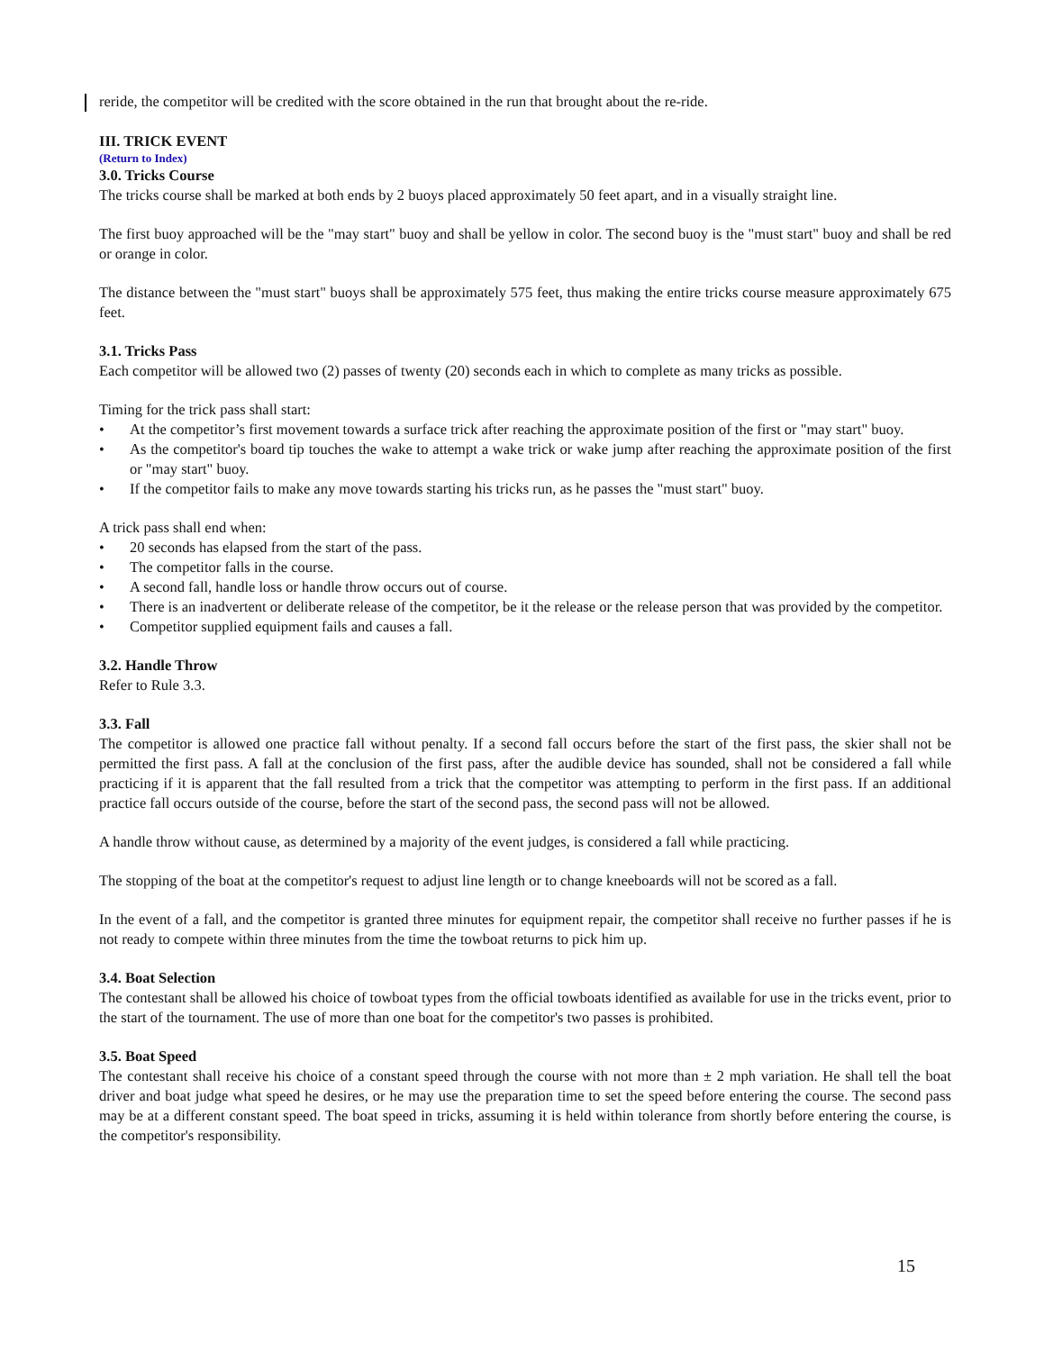reride, the competitor will be credited with the score obtained in the run that brought about the re-ride.
III. TRICK EVENT
(Return to Index)
3.0. Tricks Course
The tricks course shall be marked at both ends by 2 buoys placed approximately 50 feet apart, and in a visually straight line.
The first buoy approached will be the "may start" buoy and shall be yellow in color. The second buoy is the "must start" buoy and shall be red or orange in color.
The distance between the "must start" buoys shall be approximately 575 feet, thus making the entire tricks course measure approximately 675 feet.
3.1. Tricks Pass
Each competitor will be allowed two (2) passes of twenty (20) seconds each in which to complete as many tricks as possible.
Timing for the trick pass shall start:
• At the competitor’s first movement towards a surface trick after reaching the approximate position of the first or "may start" buoy.
• As the competitor's board tip touches the wake to attempt a wake trick or wake jump after reaching the approximate position of the first or "may start" buoy.
• If the competitor fails to make any move towards starting his tricks run, as he passes the "must start" buoy.
A trick pass shall end when:
• 20 seconds has elapsed from the start of the pass.
• The competitor falls in the course.
• A second fall, handle loss or handle throw occurs out of course.
• There is an inadvertent or deliberate release of the competitor, be it the release or the release person that was provided by the competitor.
• Competitor supplied equipment fails and causes a fall.
3.2. Handle Throw
Refer to Rule 3.3.
3.3. Fall
The competitor is allowed one practice fall without penalty. If a second fall occurs before the start of the first pass, the skier shall not be permitted the first pass. A fall at the conclusion of the first pass, after the audible device has sounded, shall not be considered a fall while practicing if it is apparent that the fall resulted from a trick that the competitor was attempting to perform in the first pass. If an additional practice fall occurs outside of the course, before the start of the second pass, the second pass will not be allowed.
A handle throw without cause, as determined by a majority of the event judges, is considered a fall while practicing.
The stopping of the boat at the competitor's request to adjust line length or to change kneeboards will not be scored as a fall.
In the event of a fall, and the competitor is granted three minutes for equipment repair, the competitor shall receive no further passes if he is not ready to compete within three minutes from the time the towboat returns to pick him up.
3.4. Boat Selection
The contestant shall be allowed his choice of towboat types from the official towboats identified as available for use in the tricks event, prior to the start of the tournament. The use of more than one boat for the competitor's two passes is prohibited.
3.5. Boat Speed
The contestant shall receive his choice of a constant speed through the course with not more than ± 2 mph variation. He shall tell the boat driver and boat judge what speed he desires, or he may use the preparation time to set the speed before entering the course. The second pass may be at a different constant speed. The boat speed in tricks, assuming it is held within tolerance from shortly before entering the course, is the competitor's responsibility.
15